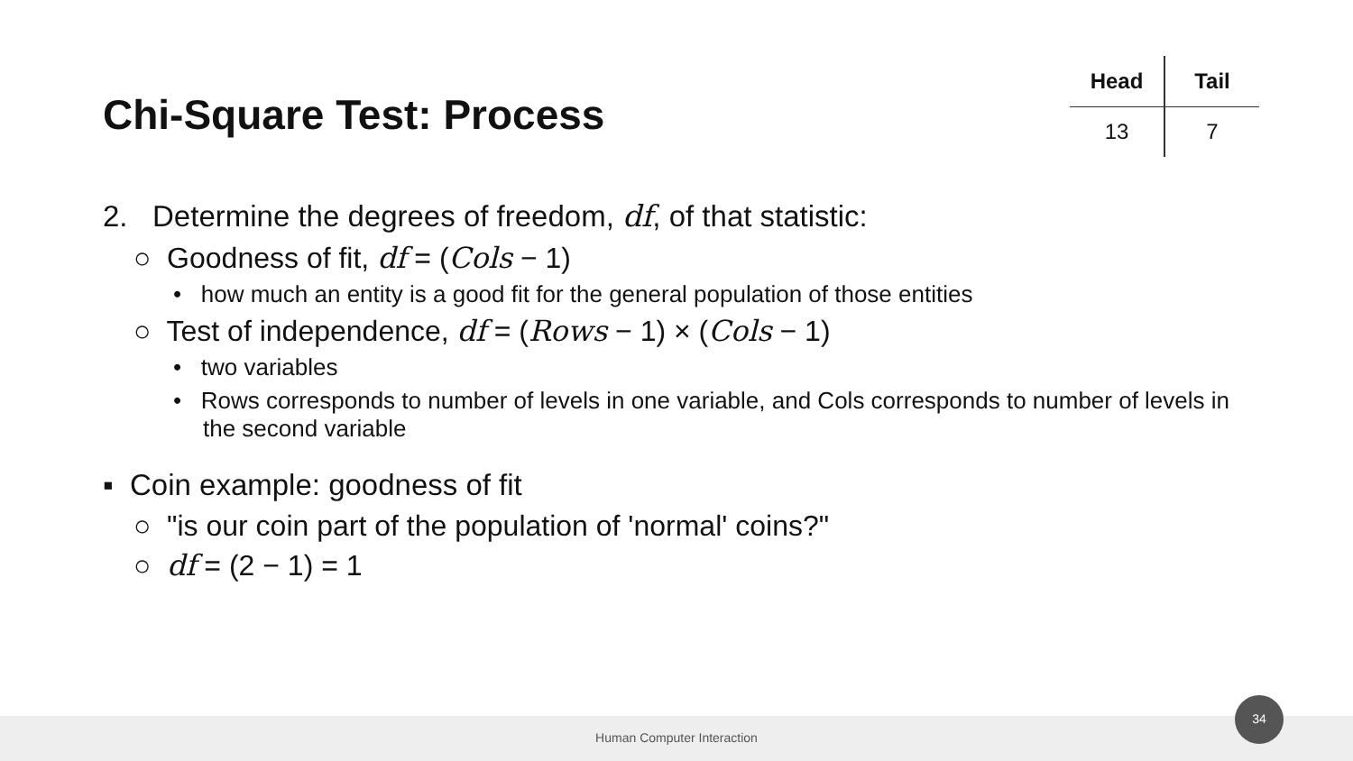Chi-Square Test: Process
| Head | Tail |
| --- | --- |
| 13 | 7 |
2. Determine the degrees of freedom, df, of that statistic:
○ Goodness of fit, df = (Cols − 1)
• how much an entity is a good fit for the general population of those entities
○ Test of independence, df = (Rows − 1) × (Cols − 1)
• two variables
• Rows corresponds to number of levels in one variable, and Cols corresponds to number of levels in the second variable
▪ Coin example: goodness of fit
○ "is our coin part of the population of 'normal' coins?"
○ df = (2 − 1) = 1
Human Computer Interaction
34